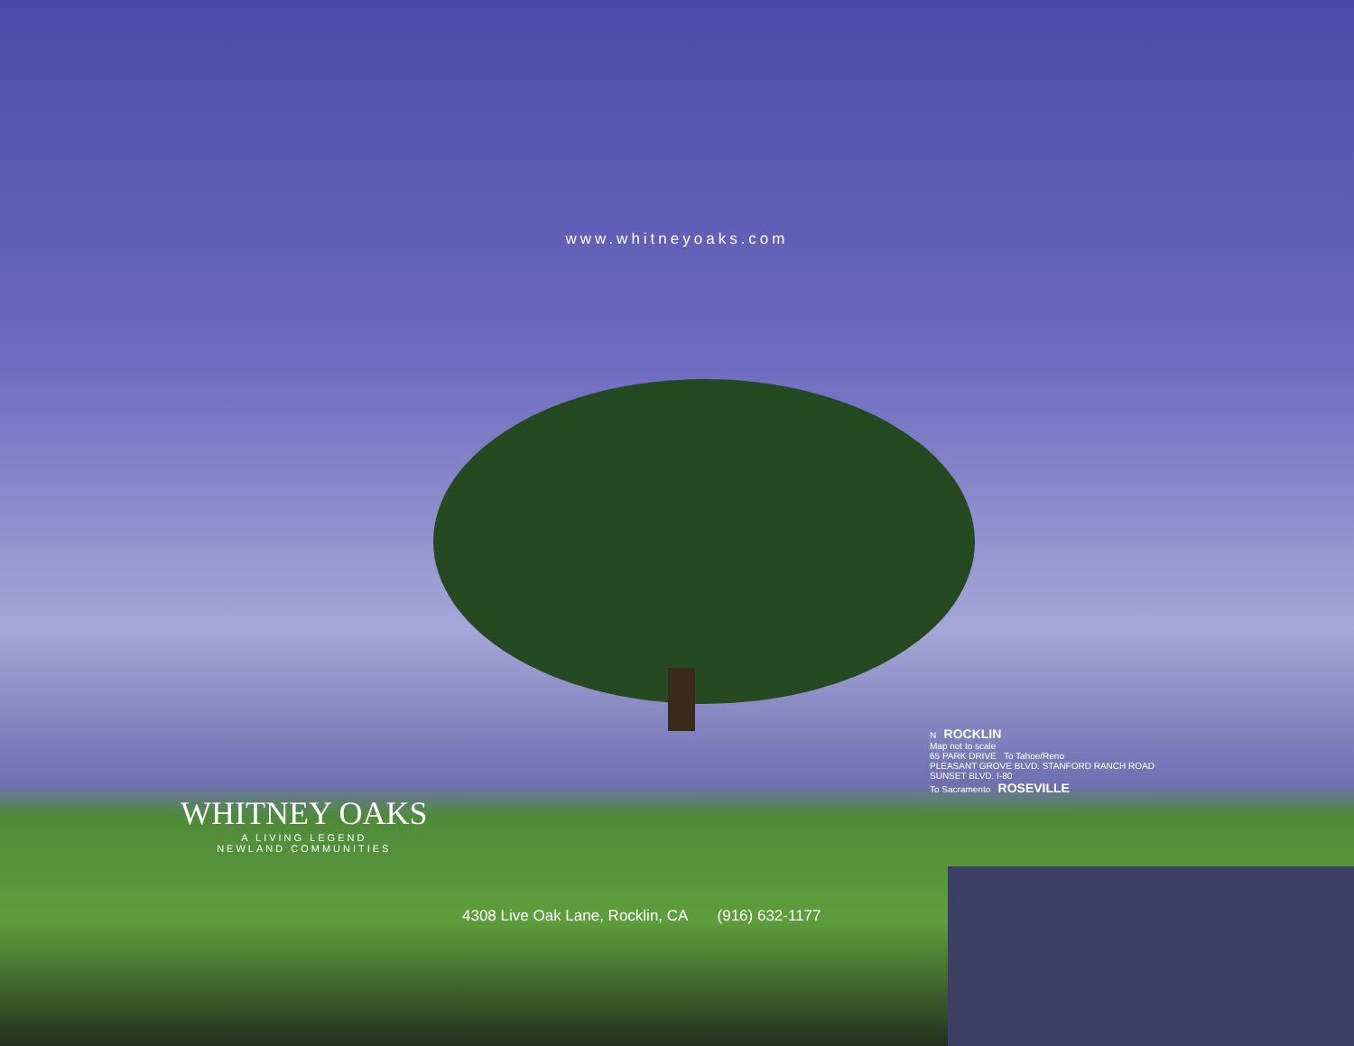www.whitneyoaks.com
WHITNEY OAKS
A LIVING LEGEND
NEWLAND COMMUNITIES
4308 Live Oak Lane, Rocklin, CA (916) 632-1177
N ROCKLIN
Map not to scale
65 PARK DRIVE To Tahoe/Reno
PLEASANT GROVE BLVD. STANFORD RANCH ROAD SUNSET BLVD. I-80
To Sacramento ROSEVILLE